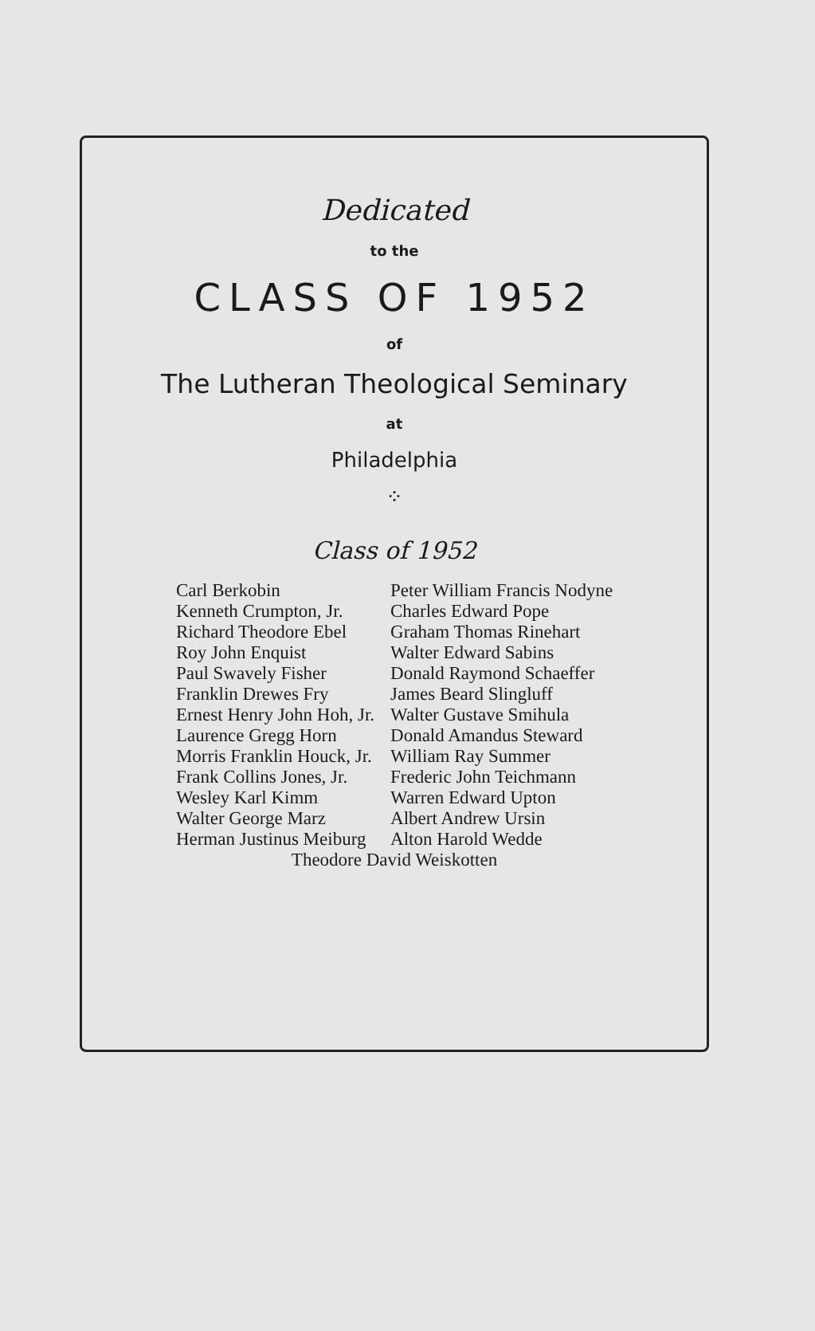Dedicated
to the
CLASS OF 1952
of
The Lutheran Theological Seminary
at
Philadelphia
⁘
Class of 1952
Carl Berkobin
Kenneth Crumpton, Jr.
Richard Theodore Ebel
Roy John Enquist
Paul Swavely Fisher
Franklin Drewes Fry
Ernest Henry John Hoh, Jr.
Laurence Gregg Horn
Morris Franklin Houck, Jr.
Frank Collins Jones, Jr.
Wesley Karl Kimm
Walter George Marz
Herman Justinus Meiburg
Peter William Francis Nodyne
Charles Edward Pope
Graham Thomas Rinehart
Walter Edward Sabins
Donald Raymond Schaeffer
James Beard Slingluff
Walter Gustave Smihula
Donald Amandus Steward
William Ray Summer
Frederic John Teichmann
Warren Edward Upton
Albert Andrew Ursin
Alton Harold Wedde
Theodore David Weiskotten